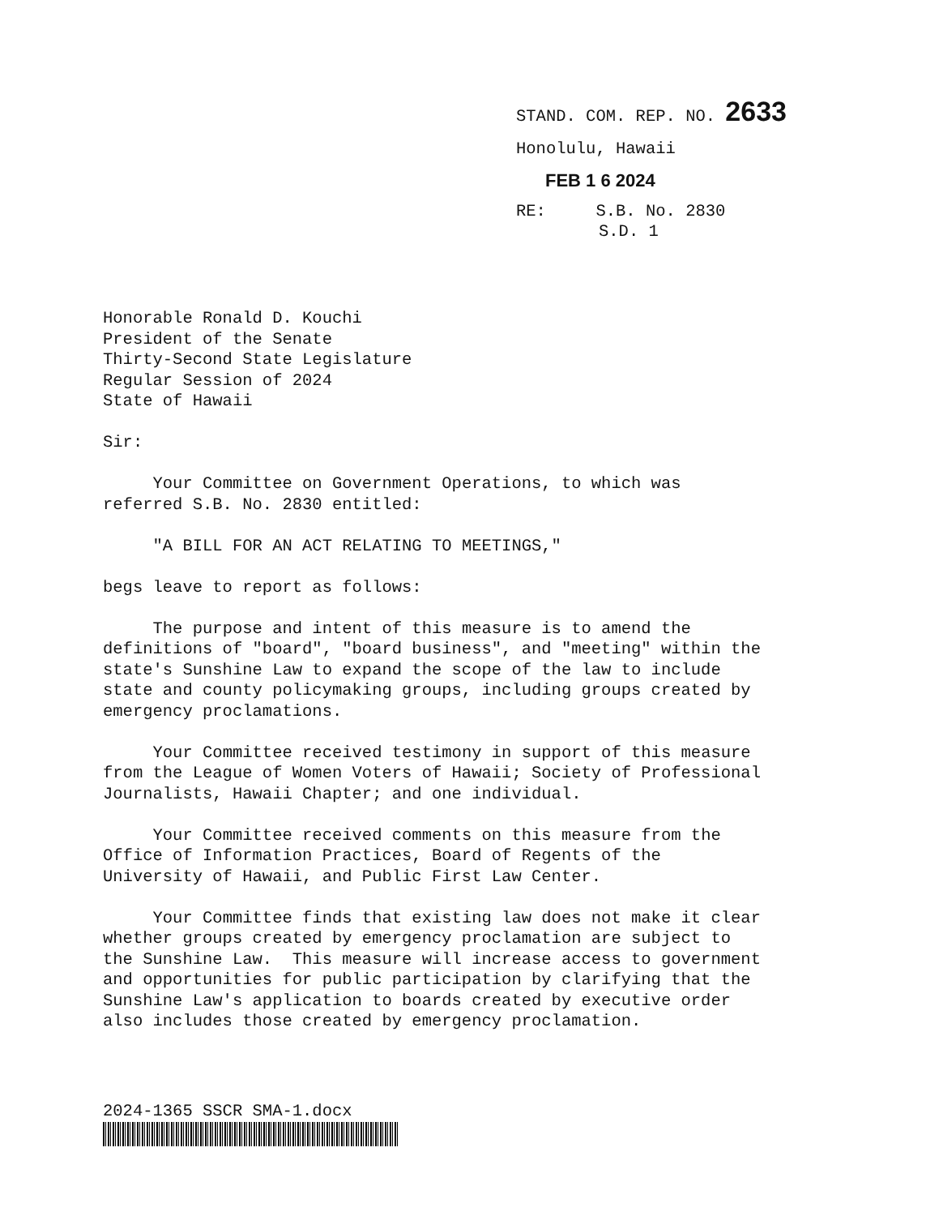STAND. COM. REP. NO. 2633
Honolulu, Hawaii
FEB 1 6 2024
RE: S.B. No. 2830
S.D. 1
Honorable Ronald D. Kouchi President of the Senate Thirty-Second State Legislature Regular Session of 2024 State of Hawaii
Sir:
Your Committee on Government Operations, to which was referred S.B. No. 2830 entitled:
"A BILL FOR AN ACT RELATING TO MEETINGS,"
begs leave to report as follows:
The purpose and intent of this measure is to amend the definitions of "board", "board business", and "meeting" within the state's Sunshine Law to expand the scope of the law to include state and county policymaking groups, including groups created by emergency proclamations.
Your Committee received testimony in support of this measure from the League of Women Voters of Hawaii; Society of Professional Journalists, Hawaii Chapter; and one individual.
Your Committee received comments on this measure from the Office of Information Practices, Board of Regents of the University of Hawaii, and Public First Law Center.
Your Committee finds that existing law does not make it clear whether groups created by emergency proclamation are subject to the Sunshine Law. This measure will increase access to government and opportunities for public participation by clarifying that the Sunshine Law's application to boards created by executive order also includes those created by emergency proclamation.
2024-1365 SSCR SMA-1.docx